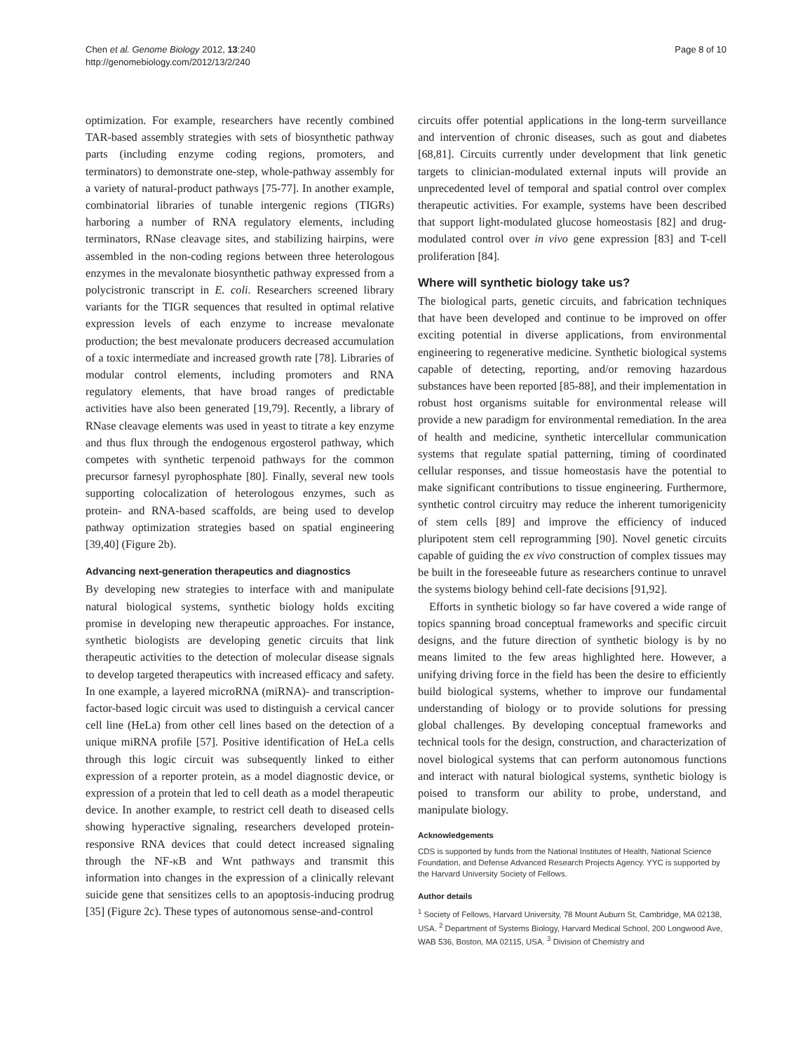Chen et al. Genome Biology 2012, 13:240
http://genomebiology.com/2012/13/2/240
Page 8 of 10
optimization. For example, researchers have recently combined TAR-based assembly strategies with sets of biosynthetic pathway parts (including enzyme coding regions, promoters, and terminators) to demonstrate one-step, whole-pathway assembly for a variety of natural-product pathways [75-77]. In another example, combinatorial libraries of tunable intergenic regions (TIGRs) harboring a number of RNA regulatory elements, including terminators, RNase cleavage sites, and stabilizing hairpins, were assembled in the non-coding regions between three heterologous enzymes in the mevalonate biosynthetic pathway expressed from a polycistronic transcript in E. coli. Researchers screened library variants for the TIGR sequences that resulted in optimal relative expression levels of each enzyme to increase mevalonate production; the best mevalonate producers decreased accumulation of a toxic intermediate and increased growth rate [78]. Libraries of modular control elements, including promoters and RNA regulatory elements, that have broad ranges of predictable activities have also been generated [19,79]. Recently, a library of RNase cleavage elements was used in yeast to titrate a key enzyme and thus flux through the endogenous ergosterol pathway, which competes with synthetic terpenoid pathways for the common precursor farnesyl pyrophosphate [80]. Finally, several new tools supporting colocalization of heterologous enzymes, such as protein- and RNA-based scaffolds, are being used to develop pathway optimization strategies based on spatial engineering [39,40] (Figure 2b).
Advancing next-generation therapeutics and diagnostics
By developing new strategies to interface with and manipulate natural biological systems, synthetic biology holds exciting promise in developing new therapeutic approaches. For instance, synthetic biologists are developing genetic circuits that link therapeutic activities to the detection of molecular disease signals to develop targeted therapeutics with increased efficacy and safety. In one example, a layered microRNA (miRNA)- and transcription-factor-based logic circuit was used to distinguish a cervical cancer cell line (HeLa) from other cell lines based on the detection of a unique miRNA profile [57]. Positive identification of HeLa cells through this logic circuit was subsequently linked to either expression of a reporter protein, as a model diagnostic device, or expression of a protein that led to cell death as a model therapeutic device. In another example, to restrict cell death to diseased cells showing hyperactive signaling, researchers developed protein-responsive RNA devices that could detect increased signaling through the NF-κB and Wnt pathways and transmit this information into changes in the expression of a clinically relevant suicide gene that sensitizes cells to an apoptosis-inducing prodrug [35] (Figure 2c). These types of autonomous sense-and-control
circuits offer potential applications in the long-term surveillance and intervention of chronic diseases, such as gout and diabetes [68,81]. Circuits currently under development that link genetic targets to clinician-modulated external inputs will provide an unprecedented level of temporal and spatial control over complex therapeutic activities. For example, systems have been described that support light-modulated glucose homeostasis [82] and drug-modulated control over in vivo gene expression [83] and T-cell proliferation [84].
Where will synthetic biology take us?
The biological parts, genetic circuits, and fabrication techniques that have been developed and continue to be improved on offer exciting potential in diverse applications, from environmental engineering to regenerative medicine. Synthetic biological systems capable of detecting, reporting, and/or removing hazardous substances have been reported [85-88], and their implementation in robust host organisms suitable for environmental release will provide a new paradigm for environmental remediation. In the area of health and medicine, synthetic intercellular communication systems that regulate spatial patterning, timing of coordinated cellular responses, and tissue homeostasis have the potential to make significant contributions to tissue engineering. Furthermore, synthetic control circuitry may reduce the inherent tumorigenicity of stem cells [89] and improve the efficiency of induced pluripotent stem cell reprogramming [90]. Novel genetic circuits capable of guiding the ex vivo construction of complex tissues may be built in the foreseeable future as researchers continue to unravel the systems biology behind cell-fate decisions [91,92].
Efforts in synthetic biology so far have covered a wide range of topics spanning broad conceptual frameworks and specific circuit designs, and the future direction of synthetic biology is by no means limited to the few areas highlighted here. However, a unifying driving force in the field has been the desire to efficiently build biological systems, whether to improve our fundamental understanding of biology or to provide solutions for pressing global challenges. By developing conceptual frameworks and technical tools for the design, construction, and characterization of novel biological systems that can perform autonomous functions and interact with natural biological systems, synthetic biology is poised to transform our ability to probe, understand, and manipulate biology.
Acknowledgements
CDS is supported by funds from the National Institutes of Health, National Science Foundation, and Defense Advanced Research Projects Agency. YYC is supported by the Harvard University Society of Fellows.
Author details
<sup>1</sup> Society of Fellows, Harvard University, 78 Mount Auburn St, Cambridge, MA 02138, USA. <sup>2</sup> Department of Systems Biology, Harvard Medical School, 200 Longwood Ave, WAB 536, Boston, MA 02115, USA. <sup>3</sup> Division of Chemistry and